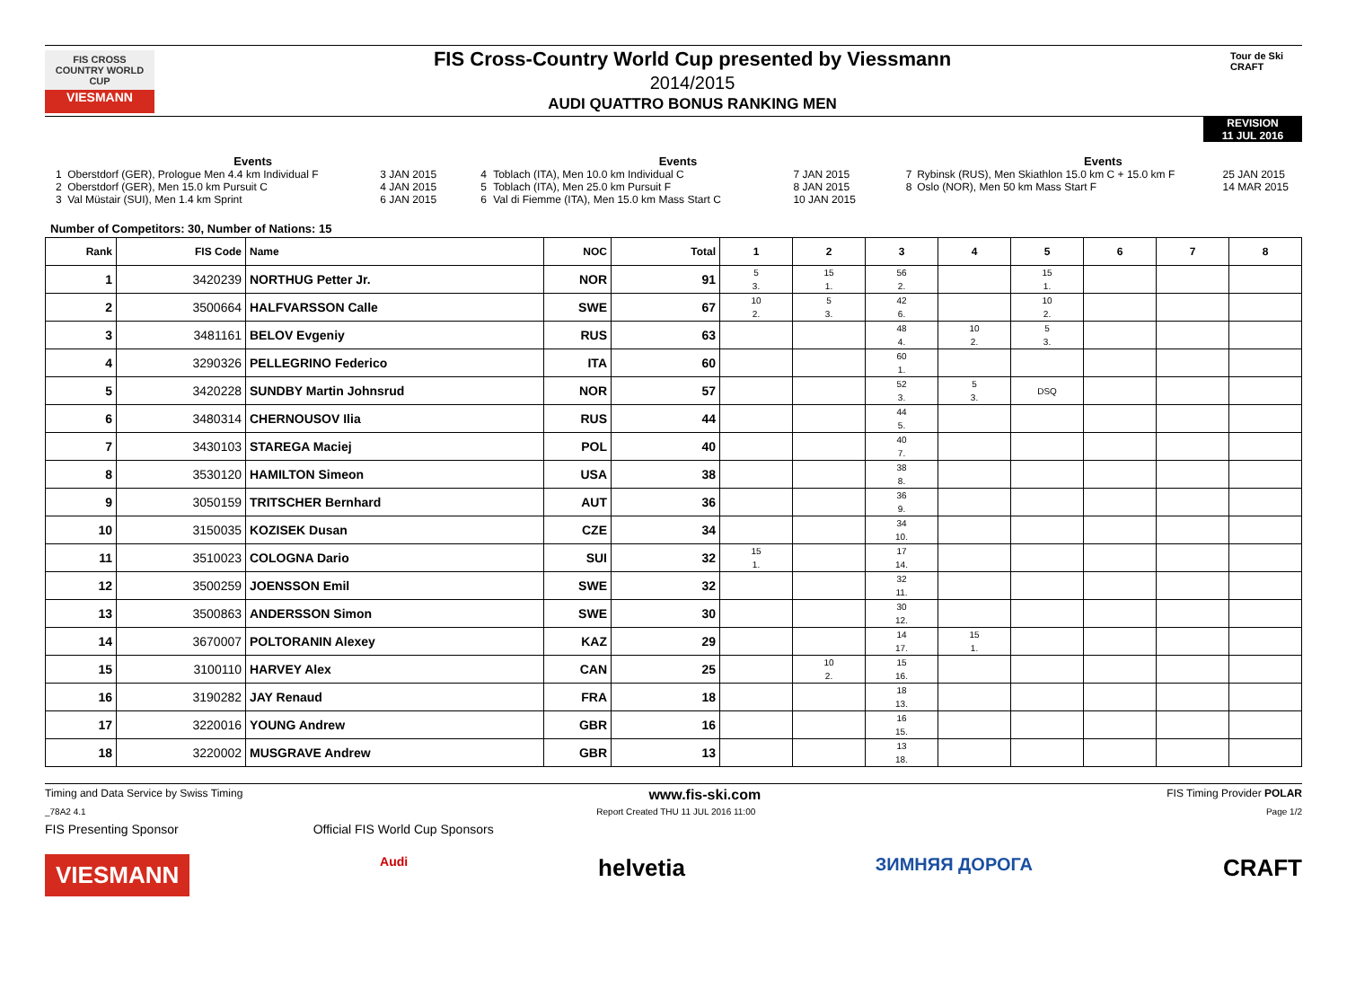FIS CROSS COUNTRY WORLD CUP
VIESMANN
FIS Cross-Country World Cup presented by Viessmann
2014/2015
AUDI QUATTRO BONUS RANKING MEN
Tour de Ski CRAFT
REVISION
11 JUL 2016
Events
| 1 | Oberstdorf (GER), Prologue Men 4.4 km Individual F | 3 JAN 2015 |
| 2 | Oberstdorf (GER), Men 15.0 km Pursuit C | 4 JAN 2015 |
| 3 | Val Müstair (SUI), Men 1.4 km Sprint | 6 JAN 2015 |
Events
| 4 | Toblach (ITA), Men 10.0 km Individual C | 7 JAN 2015 |
| 5 | Toblach (ITA), Men 25.0 km Pursuit F | 8 JAN 2015 |
| 6 | Val di Fiemme (ITA), Men 15.0 km Mass Start C | 10 JAN 2015 |
Events
| 7 | Rybinsk (RUS), Men Skiathlon 15.0 km C + 15.0 km F | 25 JAN 2015 |
| 8 | Oslo (NOR), Men 50 km Mass Start F | 14 MAR 2015 |
Number of Competitors: 30, Number of Nations: 15
| Rank | FIS Code | Name | NOC | Total | 1 | 2 | 3 | 4 | 5 | 6 | 7 | 8 |
| --- | --- | --- | --- | --- | --- | --- | --- | --- | --- | --- | --- | --- |
| 1 | 3420239 | NORTHUG Petter Jr. | NOR | 91 | 5 3. | 15 1. | 56 2. | | 15 1. | | | |
| 2 | 3500664 | HALFVARSSON Calle | SWE | 67 | 10 2. | 5 3. | 42 6. | | 10 2. | | | |
| 3 | 3481161 | BELOV Evgeniy | RUS | 63 | | | 48 4. | 10 2. | 5 3. | | | |
| 4 | 3290326 | PELLEGRINO Federico | ITA | 60 | | | 60 1. | | | | | |
| 5 | 3420228 | SUNDBY Martin Johnsrud | NOR | 57 | | | 52 3. | 5 3. | DSQ | | | |
| 6 | 3480314 | CHERNOUSOV Ilia | RUS | 44 | | | 44 5. | | | | | |
| 7 | 3430103 | STAREGA Maciej | POL | 40 | | | 40 7. | | | | | |
| 8 | 3530120 | HAMILTON Simeon | USA | 38 | | | 38 8. | | | | | |
| 9 | 3050159 | TRITSCHER Bernhard | AUT | 36 | | | 36 9. | | | | | |
| 10 | 3150035 | KOZISEK Dusan | CZE | 34 | | | 34 10. | | | | | |
| 11 | 3510023 | COLOGNA Dario | SUI | 32 | 15 1. | | 17 14. | | | | | |
| 12 | 3500259 | JOENSSON Emil | SWE | 32 | | | 32 11. | | | | | |
| 13 | 3500863 | ANDERSSON Simon | SWE | 30 | | | 30 12. | | | | | |
| 14 | 3670007 | POLTORANIN Alexey | KAZ | 29 | | | 14 17. | 15 1. | | | | |
| 15 | 3100110 | HARVEY Alex | CAN | 25 | | 10 2. | 15 16. | | | | | |
| 16 | 3190282 | JAY Renaud | FRA | 18 | | | 18 13. | | | | | |
| 17 | 3220016 | YOUNG Andrew | GBR | 16 | | | 16 15. | | | | | |
| 18 | 3220002 | MUSGRAVE Andrew | GBR | 13 | | | 13 18. | | | | | |
Timing and Data Service by Swiss Timing www.fis-ski.com FIS Timing Provider POLAR
_78A2 4.1 Report Created THU 11 JUL 2016 11:00 Page 1/2
FIS Presenting Sponsor Official FIS World Cup Sponsors
VIESMANN Audi helvetia ЗИМНЯЯ ДОРОГА CRAFT